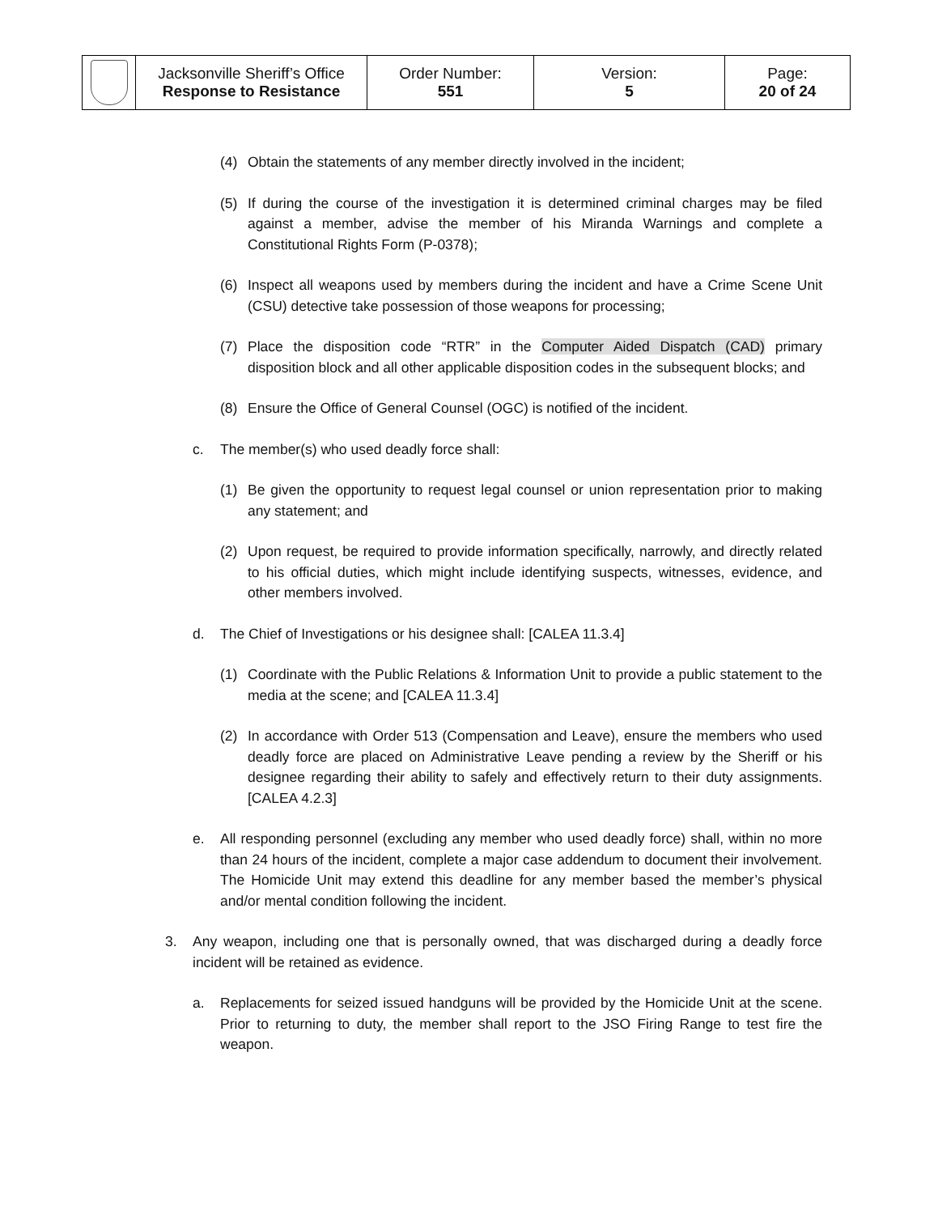| | Jacksonville Sheriff’s Office Response to Resistance | Order Number: 551 | Version: 5 | Page: 20 of 24 |
(4) Obtain the statements of any member directly involved in the incident;
(5) If during the course of the investigation it is determined criminal charges may be filed against a member, advise the member of his Miranda Warnings and complete a Constitutional Rights Form (P-0378);
(6) Inspect all weapons used by members during the incident and have a Crime Scene Unit (CSU) detective take possession of those weapons for processing;
(7) Place the disposition code “RTR” in the Computer Aided Dispatch (CAD) primary disposition block and all other applicable disposition codes in the subsequent blocks; and
(8) Ensure the Office of General Counsel (OGC) is notified of the incident.
c. The member(s) who used deadly force shall:
(1) Be given the opportunity to request legal counsel or union representation prior to making any statement; and
(2) Upon request, be required to provide information specifically, narrowly, and directly related to his official duties, which might include identifying suspects, witnesses, evidence, and other members involved.
d. The Chief of Investigations or his designee shall: [CALEA 11.3.4]
(1) Coordinate with the Public Relations & Information Unit to provide a public statement to the media at the scene; and [CALEA 11.3.4]
(2) In accordance with Order 513 (Compensation and Leave), ensure the members who used deadly force are placed on Administrative Leave pending a review by the Sheriff or his designee regarding their ability to safely and effectively return to their duty assignments. [CALEA 4.2.3]
e. All responding personnel (excluding any member who used deadly force) shall, within no more than 24 hours of the incident, complete a major case addendum to document their involvement. The Homicide Unit may extend this deadline for any member based the member’s physical and/or mental condition following the incident.
3. Any weapon, including one that is personally owned, that was discharged during a deadly force incident will be retained as evidence.
a. Replacements for seized issued handguns will be provided by the Homicide Unit at the scene. Prior to returning to duty, the member shall report to the JSO Firing Range to test fire the weapon.